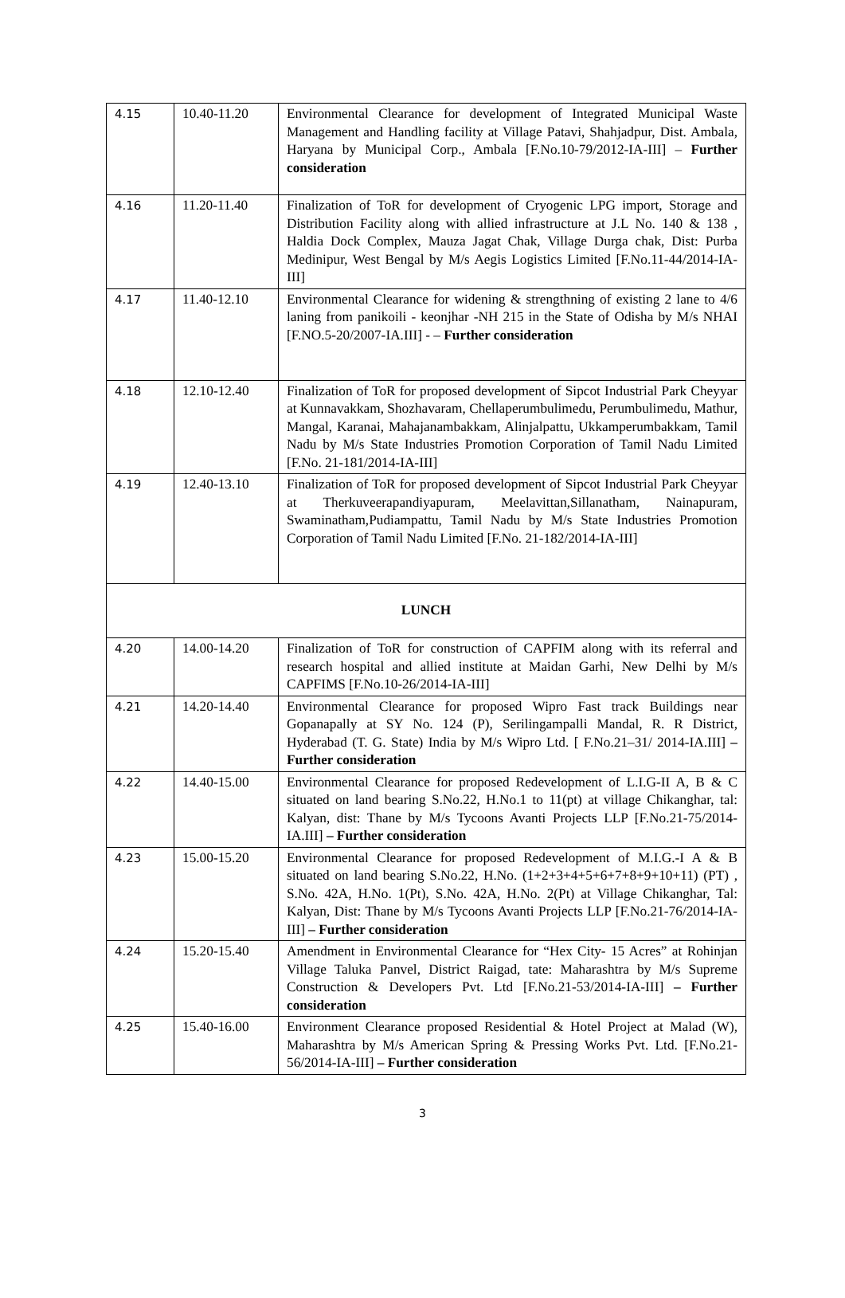| 4.15 | 10.40-11.20 | Environmental Clearance for development of Integrated Municipal Waste Management and Handling facility at Village Patavi, Shahjadpur, Dist. Ambala, Haryana by Municipal Corp., Ambala [F.No.10-79/2012-IA-III] – Further consideration |
| 4.16 | 11.20-11.40 | Finalization of ToR for development of Cryogenic LPG import, Storage and Distribution Facility along with allied infrastructure at J.L No. 140 & 138 , Haldia Dock Complex, Mauza Jagat Chak, Village Durga chak, Dist: Purba Medinipur, West Bengal by M/s Aegis Logistics Limited [F.No.11-44/2014-IA-III] |
| 4.17 | 11.40-12.10 | Environmental Clearance for widening & strengthning of existing 2 lane to 4/6 laning from panikoili - keonjhar -NH 215 in the State of Odisha by M/s NHAI [F.NO.5-20/2007-IA.III] - – Further consideration |
| 4.18 | 12.10-12.40 | Finalization of ToR for proposed development of Sipcot Industrial Park Cheyyar at Kunnavakkam, Shozhavaram, Chellaperumbulimedu, Perumbulimedu, Mathur, Mangal, Karanai, Mahajanambakkam, Alinjalpattu, Ukkamperumbakkam, Tamil Nadu by M/s State Industries Promotion Corporation of Tamil Nadu Limited [F.No. 21-181/2014-IA-III] |
| 4.19 | 12.40-13.10 | Finalization of ToR for proposed development of Sipcot Industrial Park Cheyyar at Therkuveerapandiyapuram, Meelavittan,Sillanatham, Nainapuram, Swaminatham,Pudiampattu, Tamil Nadu by M/s State Industries Promotion Corporation of Tamil Nadu Limited [F.No. 21-182/2014-IA-III] |
| LUNCH | | |
| 4.20 | 14.00-14.20 | Finalization of ToR for construction of CAPFIM along with its referral and research hospital and allied institute at Maidan Garhi, New Delhi by M/s CAPFIMS [F.No.10-26/2014-IA-III] |
| 4.21 | 14.20-14.40 | Environmental Clearance for proposed Wipro Fast track Buildings near Gopanapally at SY No. 124 (P), Serilingampalli Mandal, R. R District, Hyderabad (T. G. State) India by M/s Wipro Ltd. [ F.No.21–31/ 2014-IA.III] – Further consideration |
| 4.22 | 14.40-15.00 | Environmental Clearance for proposed Redevelopment of L.I.G-II A, B & C situated on land bearing S.No.22, H.No.1 to 11(pt) at village Chikanghar, tal: Kalyan, dist: Thane by M/s Tycoons Avanti Projects LLP [F.No.21-75/2014-IA.III] – Further consideration |
| 4.23 | 15.00-15.20 | Environmental Clearance for proposed Redevelopment of M.I.G.-I A & B situated on land bearing S.No.22, H.No. (1+2+3+4+5+6+7+8+9+10+11) (PT) , S.No. 42A, H.No. 1(Pt), S.No. 42A, H.No. 2(Pt) at Village Chikanghar, Tal: Kalyan, Dist: Thane by M/s Tycoons Avanti Projects LLP [F.No.21-76/2014-IA-III] – Further consideration |
| 4.24 | 15.20-15.40 | Amendment in Environmental Clearance for “Hex City- 15 Acres” at Rohinjan Village Taluka Panvel, District Raigad, tate: Maharashtra by M/s Supreme Construction & Developers Pvt. Ltd [F.No.21-53/2014-IA-III] – Further consideration |
| 4.25 | 15.40-16.00 | Environment Clearance proposed Residential & Hotel Project at Malad (W), Maharashtra by M/s American Spring & Pressing Works Pvt. Ltd. [F.No.21-56/2014-IA-III] – Further consideration |
3